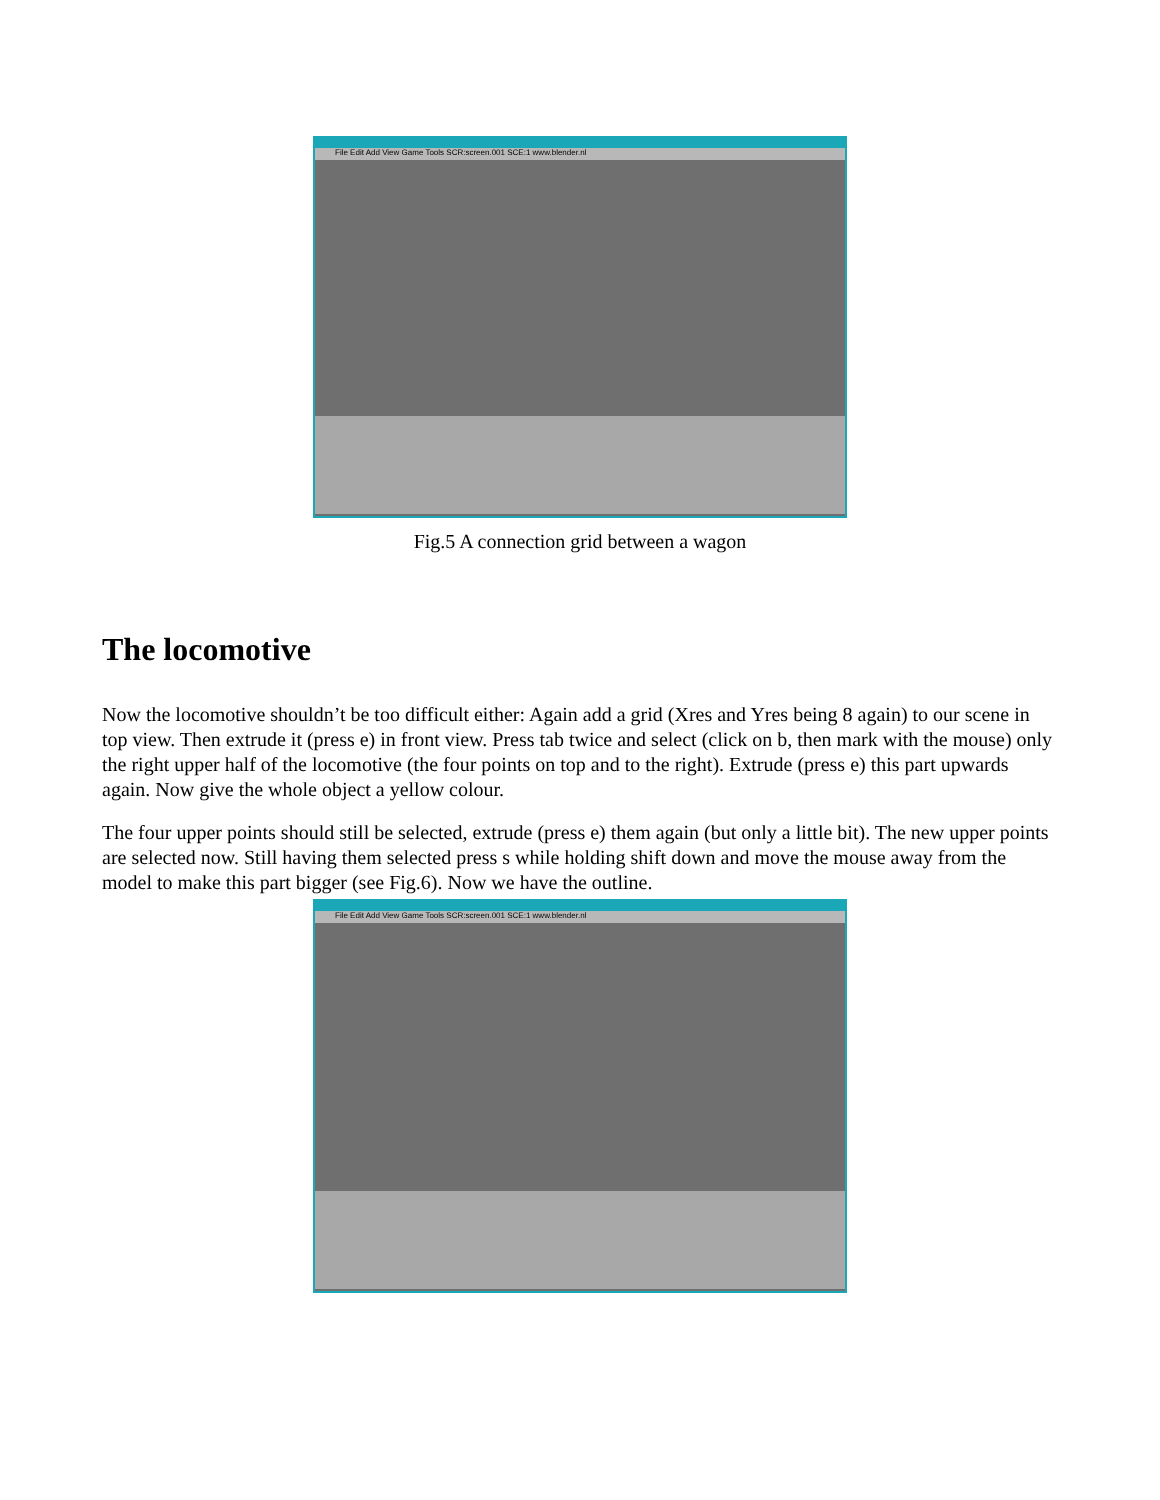File Edit Add View Game Tools SCR:screen.001 SCE:1 www.blender.nl
Fig.5 A connection grid between a wagon
The locomotive
Now the locomotive shouldn’t be too difficult either: Again add a grid (Xres and Yres being 8 again) to our scene in top view. Then extrude it (press e) in front view. Press tab twice and select (click on b, then mark with the mouse) only the right upper half of the locomotive (the four points on top and to the right). Extrude (press e) this part upwards again. Now give the whole object a yellow colour.
The four upper points should still be selected, extrude (press e) them again (but only a little bit). The new upper points are selected now. Still having them selected press s while holding shift down and move the mouse away from the model to make this part bigger (see Fig.6). Now we have the outline.
File Edit Add View Game Tools SCR:screen.001 SCE:1 www.blender.nl